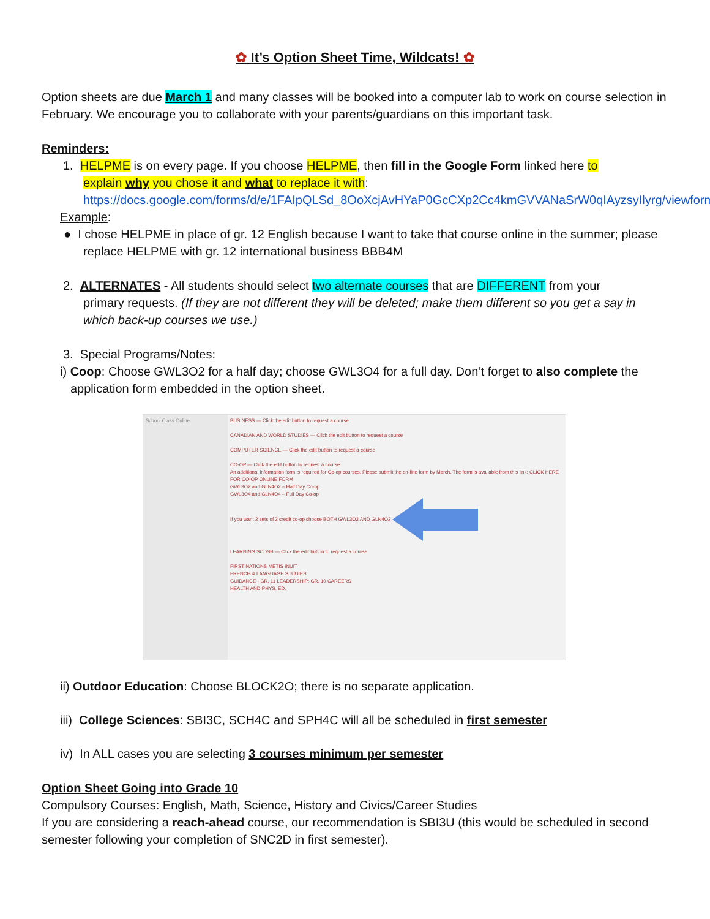✿ It’s Option Sheet Time, Wildcats! ✿
Option sheets are due March 1 and many classes will be booked into a computer lab to work on course selection in February. We encourage you to collaborate with your parents/guardians on this important task.
Reminders:
1. HELPME is on every page. If you choose HELPME, then fill in the Google Form linked here to
explain why you chose it and what to replace it with: https://docs.google.com/forms/d/e/1FAIpQLSd_8OoXcjAvHYaP0GcCXp2Cc4kmGVVANaSrW0qIAyzsyIlyrg/viewform
Example:
● I chose HELPME in place of gr. 12 English because I want to take that course online in the summer; please replace HELPME with gr. 12 international business BBB4M
2. ALTERNATES - All students should select two alternate courses that are DIFFERENT from your
primary requests. (If they are not different they will be deleted; make them different so you get a say in which back-up courses we use.)
3. Special Programs/Notes:
i) Coop: Choose GWL3O2 for a half day; choose GWL3O4 for a full day. Don’t forget to also complete the application form embedded in the option sheet.
School Class Online BUSINESS — Click the edit button to request a course
CANADIAN AND WORLD STUDIES — Click the edit button to request a course
COMPUTER SCIENCE — Click the edit button to request a course
CO-OP — Click the edit button to request a course
An additional information form is required for Co-op courses. Please submit the on-line form by March. The form is available from this link: CLICK HERE FOR CO-OP ONLINE FORM
GWL3O2 and GLN4O2 – Half Day Co-op
GWL3O4 and GLN4O4 – Full Day Co-op
If you want 2 sets of 2 credit co-op choose BOTH GWL3O2 AND GLN4O2
LEARNING SCDSB — Click the edit button to request a course
FIRST NATIONS METIS INUIT
FRENCH & LANGUAGE STUDIES
GUIDANCE - GR. 11 LEADERSHIP; GR. 10 CAREERS
HEALTH AND PHYS. ED.
ii) Outdoor Education: Choose BLOCK2O; there is no separate application.
iii) College Sciences: SBI3C, SCH4C and SPH4C will all be scheduled in first semester
iv) In ALL cases you are selecting 3 courses minimum per semester
Option Sheet Going into Grade 10
Compulsory Courses: English, Math, Science, History and Civics/Career Studies
If you are considering a reach-ahead course, our recommendation is SBI3U (this would be scheduled in second semester following your completion of SNC2D in first semester).